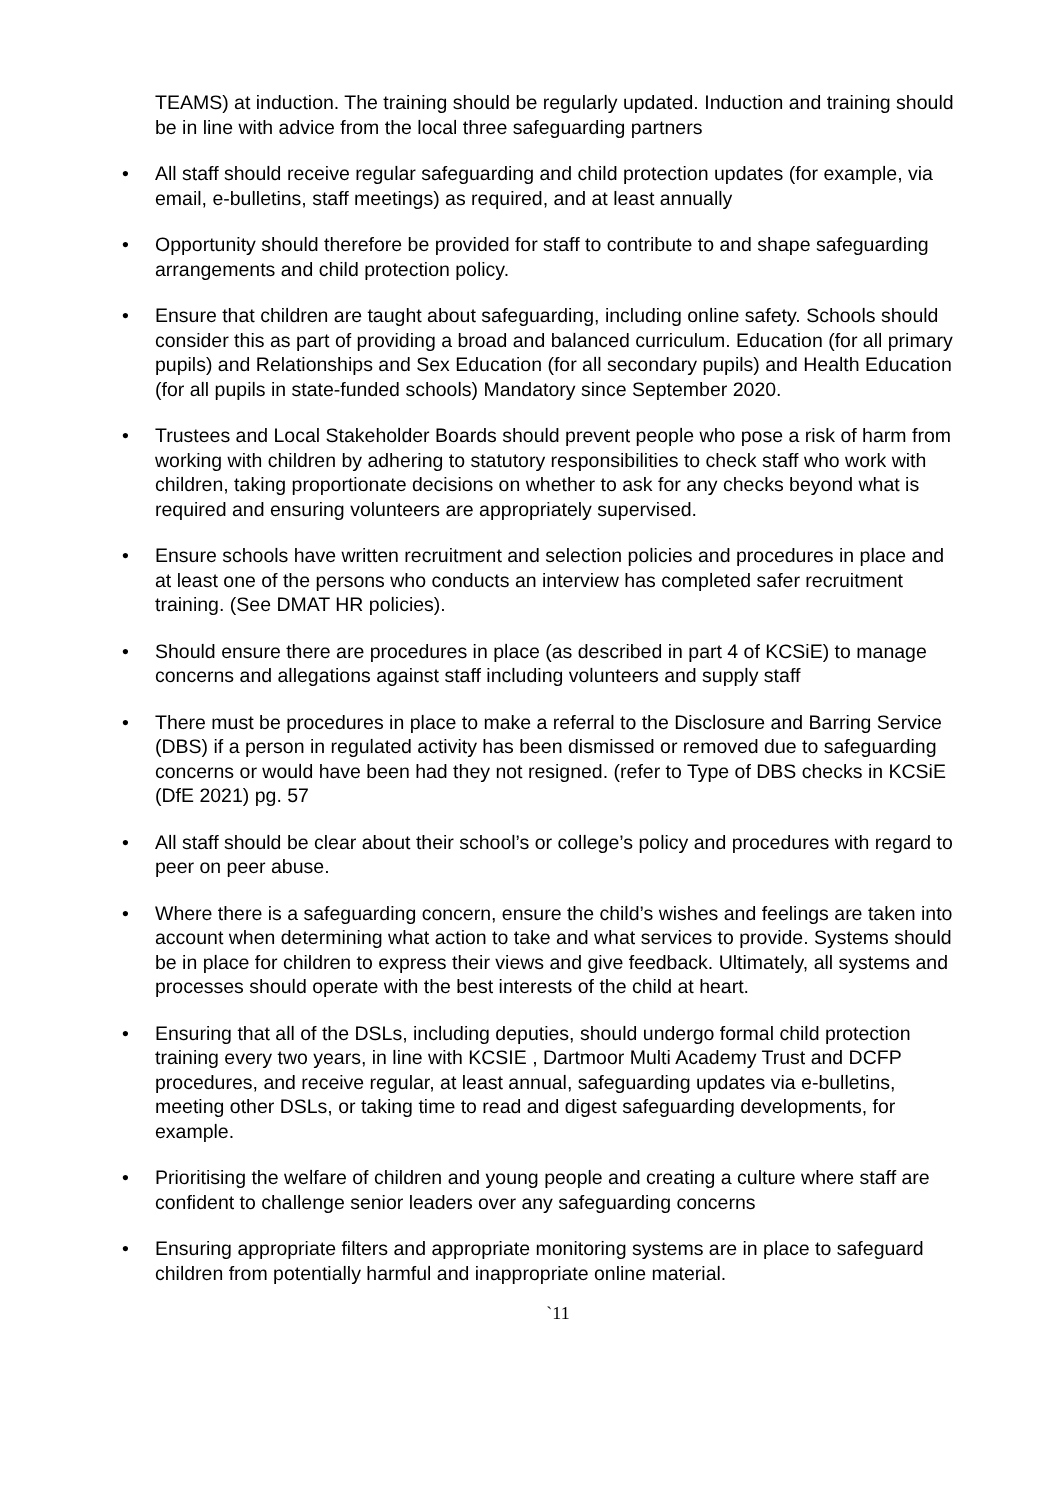TEAMS) at induction. The training should be regularly updated. Induction and training should be in line with advice from the local three safeguarding partners
• All staff should receive regular safeguarding and child protection updates (for example, via email, e-bulletins, staff meetings) as required, and at least annually
• Opportunity should therefore be provided for staff to contribute to and shape safeguarding arrangements and child protection policy.
• Ensure that children are taught about safeguarding, including online safety. Schools should consider this as part of providing a broad and balanced curriculum. Education (for all primary pupils) and Relationships and Sex Education (for all secondary pupils) and Health Education (for all pupils in state-funded schools) Mandatory since September 2020.
• Trustees and Local Stakeholder Boards should prevent people who pose a risk of harm from working with children by adhering to statutory responsibilities to check staff who work with children, taking proportionate decisions on whether to ask for any checks beyond what is required and ensuring volunteers are appropriately supervised.
• Ensure schools have written recruitment and selection policies and procedures in place and at least one of the persons who conducts an interview has completed safer recruitment training. (See DMAT HR policies).
• Should ensure there are procedures in place (as described in part 4 of KCSiE) to manage concerns and allegations against staff including volunteers and supply staff
• There must be procedures in place to make a referral to the Disclosure and Barring Service (DBS) if a person in regulated activity has been dismissed or removed due to safeguarding concerns or would have been had they not resigned. (refer to Type of DBS checks in KCSiE (DfE 2021) pg. 57
• All staff should be clear about their school’s or college’s policy and procedures with regard to peer on peer abuse.
• Where there is a safeguarding concern, ensure the child’s wishes and feelings are taken into account when determining what action to take and what services to provide. Systems should be in place for children to express their views and give feedback. Ultimately, all systems and processes should operate with the best interests of the child at heart.
• Ensuring that all of the DSLs, including deputies, should undergo formal child protection training every two years, in line with KCSIE , Dartmoor Multi Academy Trust and DCFP procedures, and receive regular, at least annual, safeguarding updates via e-bulletins, meeting other DSLs, or taking time to read and digest safeguarding developments, for example.
• Prioritising the welfare of children and young people and creating a culture where staff are confident to challenge senior leaders over any safeguarding concerns
• Ensuring appropriate filters and appropriate monitoring systems are in place to safeguard children from potentially harmful and inappropriate online material.
`11